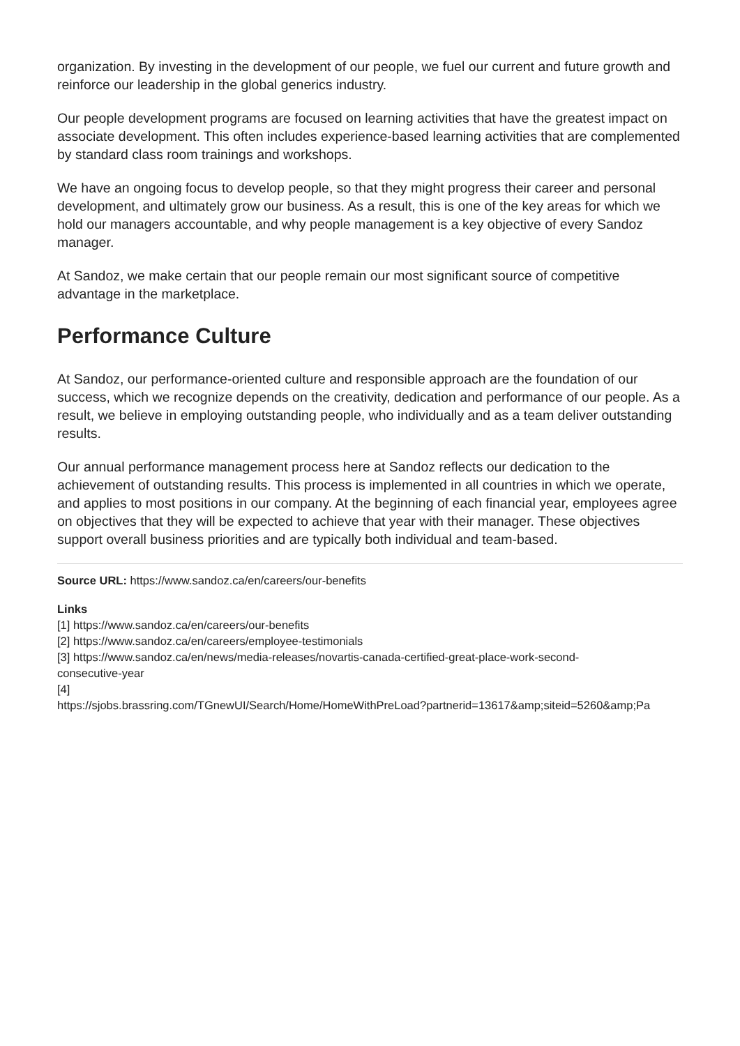organization. By investing in the development of our people, we fuel our current and future growth and reinforce our leadership in the global generics industry.
Our people development programs are focused on learning activities that have the greatest impact on associate development. This often includes experience-based learning activities that are complemented by standard class room trainings and workshops.
We have an ongoing focus to develop people, so that they might progress their career and personal development, and ultimately grow our business. As a result, this is one of the key areas for which we hold our managers accountable, and why people management is a key objective of every Sandoz manager.
At Sandoz, we make certain that our people remain our most significant source of competitive advantage in the marketplace.
Performance Culture
At Sandoz, our performance-oriented culture and responsible approach are the foundation of our success, which we recognize depends on the creativity, dedication and performance of our people. As a result, we believe in employing outstanding people, who individually and as a team deliver outstanding results.
Our annual performance management process here at Sandoz reflects our dedication to the achievement of outstanding results. This process is implemented in all countries in which we operate, and applies to most positions in our company. At the beginning of each financial year, employees agree on objectives that they will be expected to achieve that year with their manager. These objectives support overall business priorities and are typically both individual and team-based.
Source URL: https://www.sandoz.ca/en/careers/our-benefits
Links
[1] https://www.sandoz.ca/en/careers/our-benefits
[2] https://www.sandoz.ca/en/careers/employee-testimonials
[3] https://www.sandoz.ca/en/news/media-releases/novartis-canada-certified-great-place-work-second-
consecutive-year
[4]
https://sjobs.brassring.com/TGnewUI/Search/Home/HomeWithPreLoad?partnerid=13617&amp;siteid=5260&amp;Pa